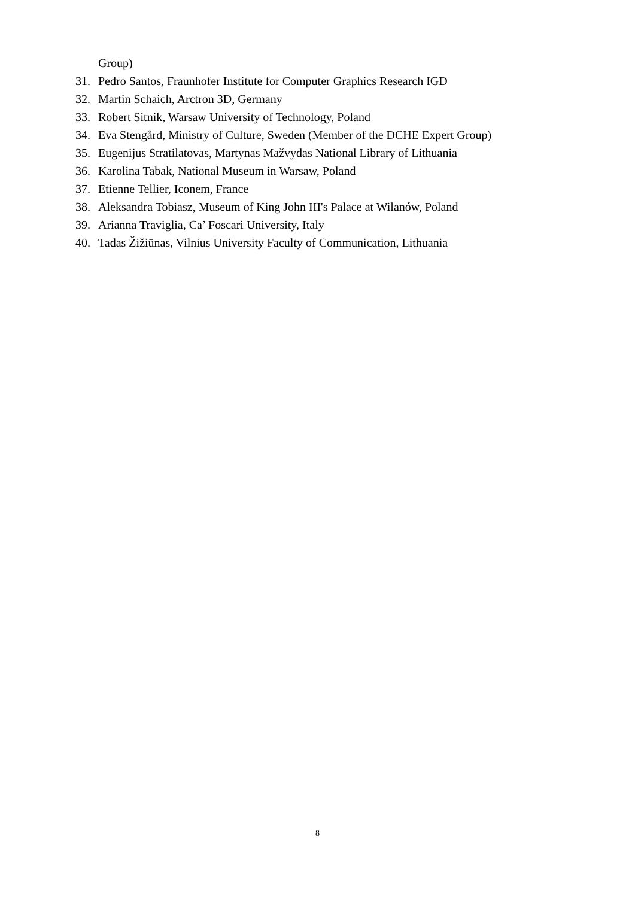Group)
31. Pedro Santos, Fraunhofer Institute for Computer Graphics Research IGD
32. Martin Schaich, Arctron 3D, Germany
33. Robert Sitnik, Warsaw University of Technology, Poland
34. Eva Stengård, Ministry of Culture, Sweden (Member of the DCHE Expert Group)
35. Eugenijus Stratilatovas, Martynas Mažvydas National Library of Lithuania
36. Karolina Tabak, National Museum in Warsaw, Poland
37. Etienne Tellier, Iconem, France
38. Aleksandra Tobiasz, Museum of King John III's Palace at Wilanów, Poland
39. Arianna Traviglia, Ca’ Foscari University, Italy
40. Tadas Žižiūnas, Vilnius University Faculty of Communication, Lithuania
8